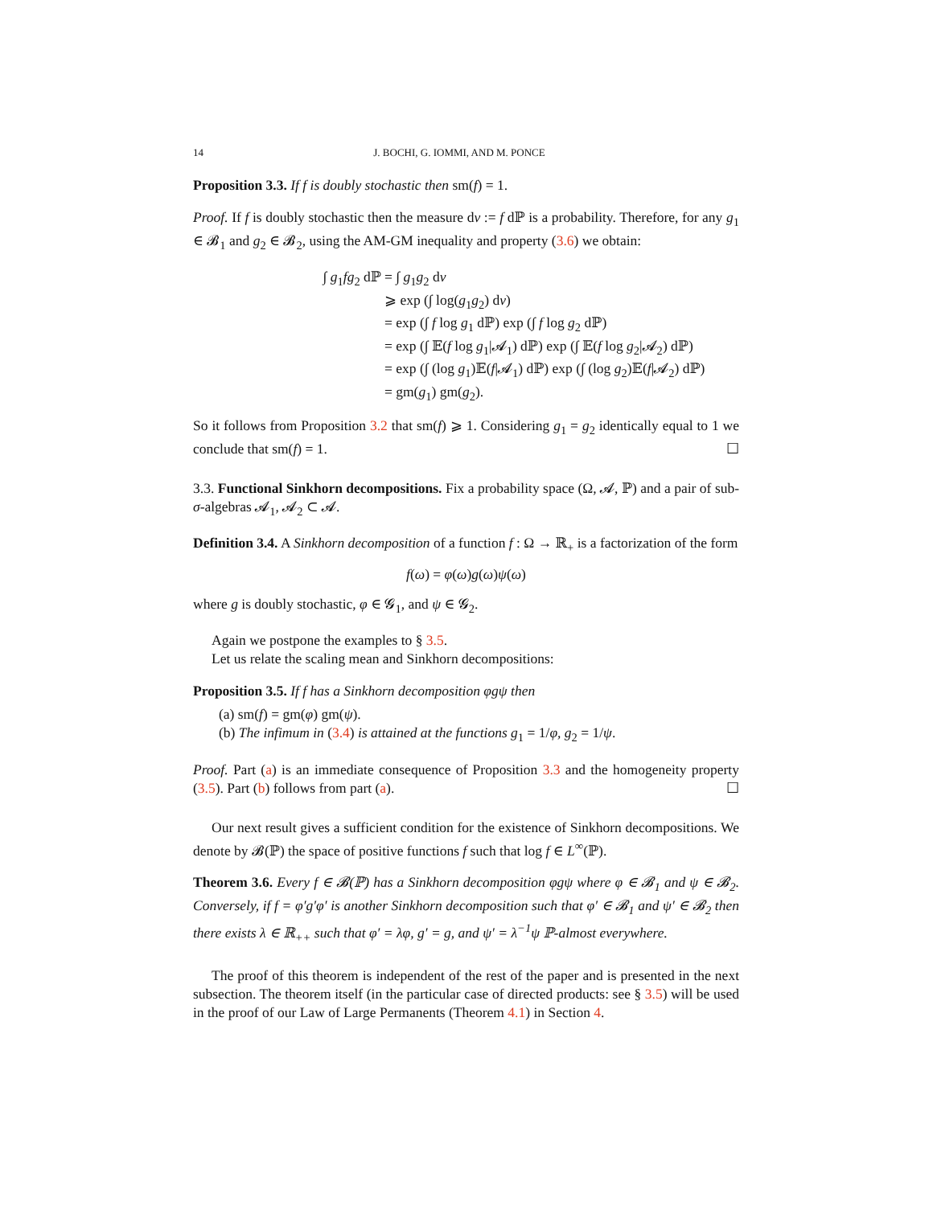14 J. BOCHI, G. IOMMI, AND M. PONCE
Proposition 3.3. If f is doubly stochastic then sm(f) = 1.
Proof. If f is doubly stochastic then the measure dν := f dℙ is a probability. Therefore, for any g<sub>1</sub> ∈ 𝓑<sub>1</sub> and g<sub>2</sub> ∈ 𝓑<sub>2</sub>, using the AM-GM inequality and property (3.6) we obtain:
∫ g<sub>1</sub>fg<sub>2</sub> dℙ = ∫ g<sub>1</sub>g<sub>2</sub> dν
⩾ exp (∫ log(g<sub>1</sub>g<sub>2</sub>) dν)
= exp (∫ f log g<sub>1</sub> dℙ) exp (∫ f log g<sub>2</sub> dℙ)
= exp (∫ 𝔼(f log g<sub>1</sub>|𝓐<sub>1</sub>) dℙ) exp (∫ 𝔼(f log g<sub>2</sub>|𝓐<sub>2</sub>) dℙ)
= exp (∫ (log g<sub>1</sub>)𝔼(f|𝓐<sub>1</sub>) dℙ) exp (∫ (log g<sub>2</sub>)𝔼(f|𝓐<sub>2</sub>) dℙ)
= gm(g<sub>1</sub>) gm(g<sub>2</sub>).
So it follows from Proposition 3.2 that sm(f) ⩾ 1. Considering g<sub>1</sub> = g<sub>2</sub> identically equal to 1 we conclude that sm(f) = 1. ☐
3.3. Functional Sinkhorn decompositions. Fix a probability space (Ω, 𝓐, ℙ) and a pair of sub-σ-algebras 𝓐<sub>1</sub>, 𝓐<sub>2</sub> ⊂ 𝓐.
Definition 3.4. A Sinkhorn decomposition of a function f : Ω → ℝ<sub>+</sub> is a factorization of the form
f(ω) = φ(ω)g(ω)ψ(ω)
where g is doubly stochastic, φ ∈ 𝓖<sub>1</sub>, and ψ ∈ 𝓖<sub>2</sub>.
Again we postpone the examples to § 3.5.
Let us relate the scaling mean and Sinkhorn decompositions:
Proposition 3.5. If f has a Sinkhorn decomposition φgψ then
(a) sm(f) = gm(φ) gm(ψ).
(b) The infimum in (3.4) is attained at the functions g<sub>1</sub> = 1/φ, g<sub>2</sub> = 1/ψ.
Proof. Part (a) is an immediate consequence of Proposition 3.3 and the homogeneity property (3.5). Part (b) follows from part (a). ☐
Our next result gives a sufficient condition for the existence of Sinkhorn decompositions. We denote by 𝓑(ℙ) the space of positive functions f such that log f ∈ L<sup>∞</sup>(ℙ).
Theorem 3.6. Every f ∈ 𝓑(ℙ) has a Sinkhorn decomposition φgψ where φ ∈ 𝓑<sub>1</sub> and ψ ∈ 𝓑<sub>2</sub>. Conversely, if f = φ′g′φ′ is another Sinkhorn decomposition such that φ′ ∈ 𝓑<sub>1</sub> and ψ′ ∈ 𝓑<sub>2</sub> then there exists λ ∈ ℝ<sub>++</sub> such that φ′ = λφ, g′ = g, and ψ′ = λ<sup>−1</sup>ψ ℙ-almost everywhere.
The proof of this theorem is independent of the rest of the paper and is presented in the next subsection. The theorem itself (in the particular case of directed products: see § 3.5) will be used in the proof of our Law of Large Permanents (Theorem 4.1) in Section 4.